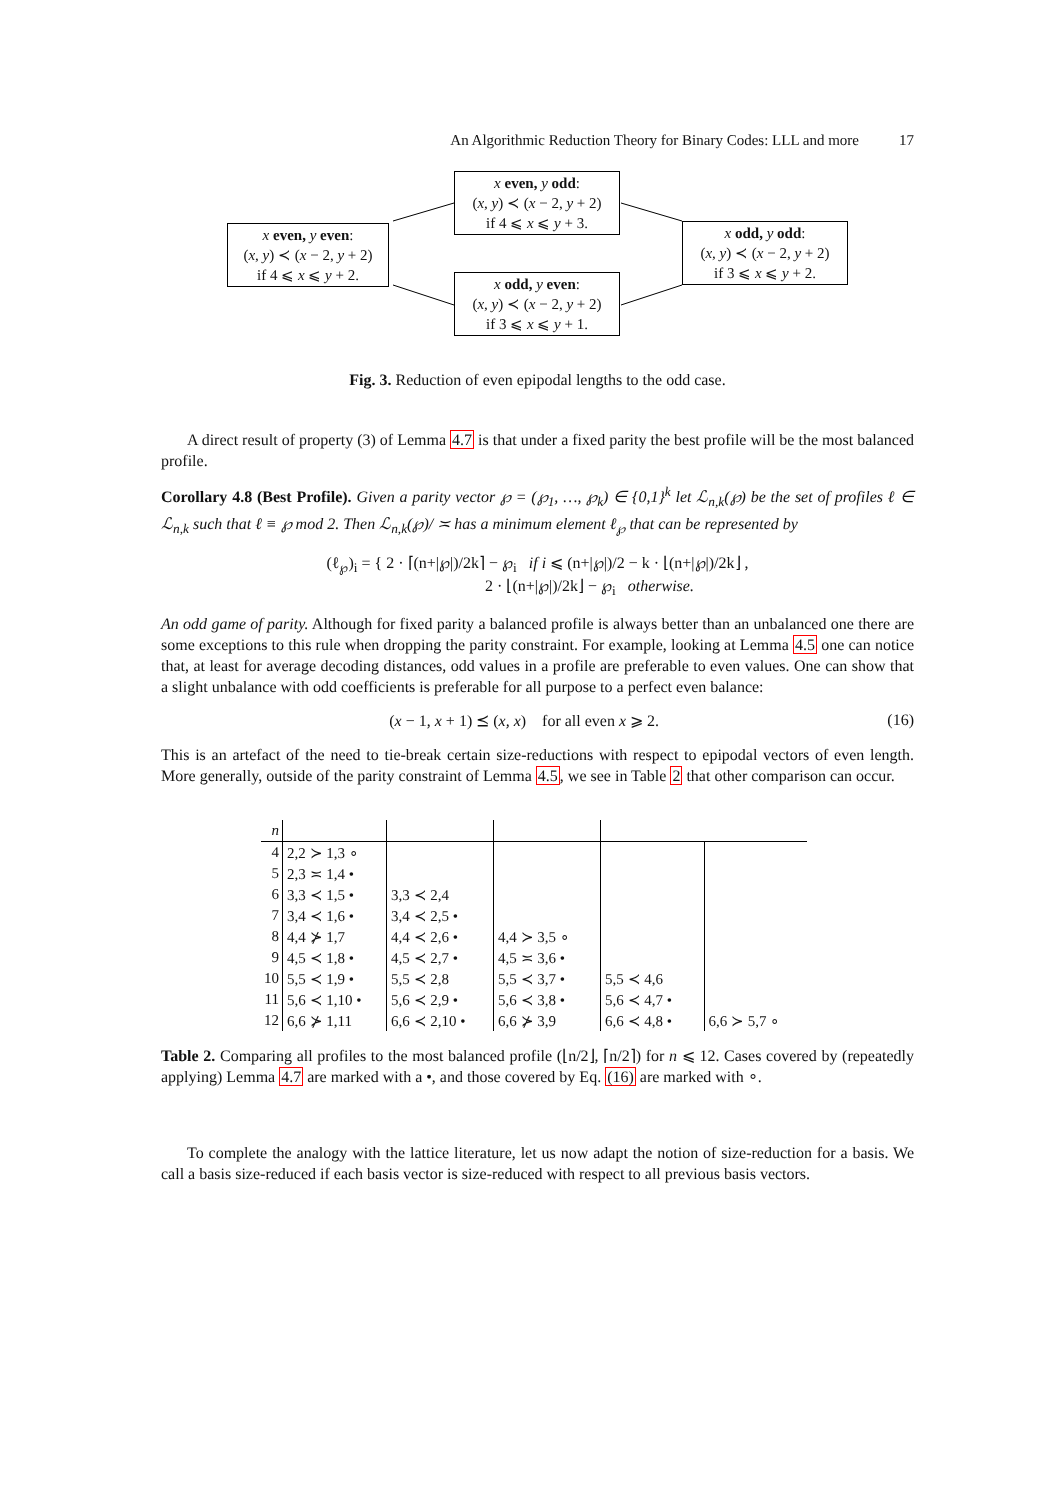An Algorithmic Reduction Theory for Binary Codes: LLL and more 17
x even, y even:
(x, y) ≺ (x − 2, y + 2)
if 4 ⩽ x ⩽ y + 2.
x even, y odd:
(x, y) ≺ (x − 2, y + 2)
if 4 ⩽ x ⩽ y + 3.
x odd, y even:
(x, y) ≺ (x − 2, y + 2)
if 3 ⩽ x ⩽ y + 1.
x odd, y odd:
(x, y) ≺ (x − 2, y + 2)
if 3 ⩽ x ⩽ y + 2.
Fig. 3. Reduction of even epipodal lengths to the odd case.
A direct result of property (3) of Lemma 4.7 is that under a fixed parity the best profile will be the most balanced profile.
Corollary 4.8 (Best Profile). Given a parity vector ℘ = (℘<sub>1</sub>, …, ℘<sub>k</sub>) ∈ {0,1}<sup>k</sup> let ℒ<sub>n,k</sub>(℘) be the set of profiles ℓ ∈ ℒ<sub>n,k</sub> such that ℓ ≡ ℘ mod 2. Then ℒ<sub>n,k</sub>(℘)/ ≍ has a minimum element ℓ<sub>℘</sub> that can be represented by
(ℓ<sub>℘</sub>)<sub>i</sub> = { 2 · ⌈(n+|℘|)/2k⌉ − ℘<sub>i</sub> if i ⩽ (n+|℘|)/2 − k · ⌊(n+|℘|)/2k⌋ ,
2 · ⌊(n+|℘|)/2k⌋ − ℘<sub>i</sub> otherwise.
An odd game of parity. Although for fixed parity a balanced profile is always better than an unbalanced one there are some exceptions to this rule when dropping the parity constraint. For example, looking at Lemma 4.5 one can notice that, at least for average decoding distances, odd values in a profile are preferable to even values. One can show that a slight unbalance with odd coefficients is preferable for all purpose to a perfect even balance:
(x − 1, x + 1) ⪯ (x, x) for all even x ⩾ 2. (16)
This is an artefact of the need to tie-break certain size-reductions with respect to epipodal vectors of even length. More generally, outside of the parity constraint of Lemma 4.5, we see in Table 2 that other comparison can occur.
| n | | | | | |
| 4 | 2,2 ≻ 1,3 ∘ | | | | |
| 5 | 2,3 ≍ 1,4 • | | | | |
| 6 | 3,3 ≺ 1,5 • | 3,3 ≺ 2,4 | | | |
| 7 | 3,4 ≺ 1,6 • | 3,4 ≺ 2,5 • | | | |
| 8 | 4,4 ⊁ 1,7 | 4,4 ≺ 2,6 • | 4,4 ≻ 3,5 ∘ | | |
| 9 | 4,5 ≺ 1,8 • | 4,5 ≺ 2,7 • | 4,5 ≍ 3,6 • | | |
| 10 | 5,5 ≺ 1,9 • | 5,5 ≺ 2,8 | 5,5 ≺ 3,7 • | 5,5 ≺ 4,6 | |
| 11 | 5,6 ≺ 1,10 • | 5,6 ≺ 2,9 • | 5,6 ≺ 3,8 • | 5,6 ≺ 4,7 • | |
| 12 | 6,6 ⊁ 1,11 | 6,6 ≺ 2,10 • | 6,6 ⊁ 3,9 | 6,6 ≺ 4,8 • | 6,6 ≻ 5,7 ∘ |
Table 2. Comparing all profiles to the most balanced profile (⌊n/2⌋, ⌈n/2⌉) for n ⩽ 12. Cases covered by (repeatedly applying) Lemma 4.7 are marked with a •, and those covered by Eq. (16) are marked with ∘.
To complete the analogy with the lattice literature, let us now adapt the notion of size-reduction for a basis. We call a basis size-reduced if each basis vector is size-reduced with respect to all previous basis vectors.